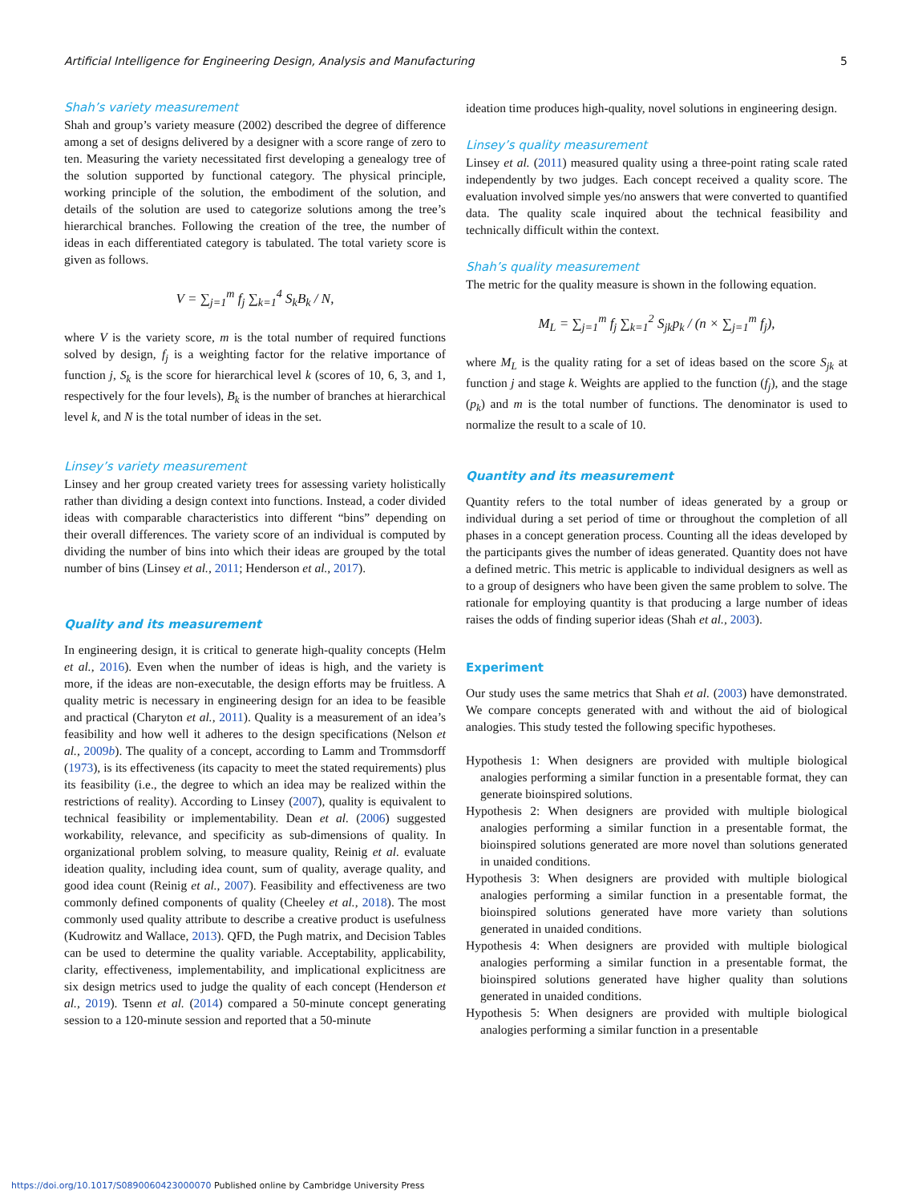Artificial Intelligence for Engineering Design, Analysis and Manufacturing 5
Shah’s variety measurement
Shah and group’s variety measure (2002) described the degree of difference among a set of designs delivered by a designer with a score range of zero to ten. Measuring the variety necessitated first developing a genealogy tree of the solution supported by functional category. The physical principle, working principle of the solution, the embodiment of the solution, and details of the solution are used to categorize solutions among the tree’s hierarchical branches. Following the creation of the tree, the number of ideas in each differentiated category is tabulated. The total variety score is given as follows.
V = ∑<sub>j=1</sub><sup>m</sup> f<sub>j</sub> ∑<sub>k=1</sub><sup>4</sup> S<sub>k</sub>B<sub>k</sub> / N,
where V is the variety score, m is the total number of required functions solved by design, f<sub>j</sub> is a weighting factor for the relative importance of function j, S<sub>k</sub> is the score for hierarchical level k (scores of 10, 6, 3, and 1, respectively for the four levels), B<sub>k</sub> is the number of branches at hierarchical level k, and N is the total number of ideas in the set.
Linsey’s variety measurement
Linsey and her group created variety trees for assessing variety holistically rather than dividing a design context into functions. Instead, a coder divided ideas with comparable characteristics into different “bins” depending on their overall differences. The variety score of an individual is computed by dividing the number of bins into which their ideas are grouped by the total number of bins (Linsey et al., 2011; Henderson et al., 2017).
Quality and its measurement
In engineering design, it is critical to generate high-quality concepts (Helm et al., 2016). Even when the number of ideas is high, and the variety is more, if the ideas are non-executable, the design efforts may be fruitless. A quality metric is necessary in engineering design for an idea to be feasible and practical (Charyton et al., 2011). Quality is a measurement of an idea’s feasibility and how well it adheres to the design specifications (Nelson et al., 2009b). The quality of a concept, according to Lamm and Trommsdorff (1973), is its effectiveness (its capacity to meet the stated requirements) plus its feasibility (i.e., the degree to which an idea may be realized within the restrictions of reality). According to Linsey (2007), quality is equivalent to technical feasibility or implementability. Dean et al. (2006) suggested workability, relevance, and specificity as sub-dimensions of quality. In organizational problem solving, to measure quality, Reinig et al. evaluate ideation quality, including idea count, sum of quality, average quality, and good idea count (Reinig et al., 2007). Feasibility and effectiveness are two commonly defined components of quality (Cheeley et al., 2018). The most commonly used quality attribute to describe a creative product is usefulness (Kudrowitz and Wallace, 2013). QFD, the Pugh matrix, and Decision Tables can be used to determine the quality variable. Acceptability, applicability, clarity, effectiveness, implementability, and implicational explicitness are six design metrics used to judge the quality of each concept (Henderson et al., 2019). Tsenn et al. (2014) compared a 50-minute concept generating session to a 120-minute session and reported that a 50-minute
ideation time produces high-quality, novel solutions in engineering design.
Linsey’s quality measurement
Linsey et al. (2011) measured quality using a three-point rating scale rated independently by two judges. Each concept received a quality score. The evaluation involved simple yes/no answers that were converted to quantified data. The quality scale inquired about the technical feasibility and technically difficult within the context.
Shah’s quality measurement
The metric for the quality measure is shown in the following equation.
M<sub>L</sub> = ∑<sub>j=1</sub><sup>m</sup> f<sub>j</sub> ∑<sub>k=1</sub><sup>2</sup> S<sub>jk</sub>p<sub>k</sub> / (n × ∑<sub>j=1</sub><sup>m</sup> f<sub>j</sub>),
where M<sub>L</sub> is the quality rating for a set of ideas based on the score S<sub>jk</sub> at function j and stage k. Weights are applied to the function (f<sub>j</sub>), and the stage (p<sub>k</sub>) and m is the total number of functions. The denominator is used to normalize the result to a scale of 10.
Quantity and its measurement
Quantity refers to the total number of ideas generated by a group or individual during a set period of time or throughout the completion of all phases in a concept generation process. Counting all the ideas developed by the participants gives the number of ideas generated. Quantity does not have a defined metric. This metric is applicable to individual designers as well as to a group of designers who have been given the same problem to solve. The rationale for employing quantity is that producing a large number of ideas raises the odds of finding superior ideas (Shah et al., 2003).
Experiment
Our study uses the same metrics that Shah et al. (2003) have demonstrated. We compare concepts generated with and without the aid of biological analogies. This study tested the following specific hypotheses.
Hypothesis 1: When designers are provided with multiple biological analogies performing a similar function in a presentable format, they can generate bioinspired solutions.
Hypothesis 2: When designers are provided with multiple biological analogies performing a similar function in a presentable format, the bioinspired solutions generated are more novel than solutions generated in unaided conditions.
Hypothesis 3: When designers are provided with multiple biological analogies performing a similar function in a presentable format, the bioinspired solutions generated have more variety than solutions generated in unaided conditions.
Hypothesis 4: When designers are provided with multiple biological analogies performing a similar function in a presentable format, the bioinspired solutions generated have higher quality than solutions generated in unaided conditions.
Hypothesis 5: When designers are provided with multiple biological analogies performing a similar function in a presentable
https://doi.org/10.1017/S0890060423000070 Published online by Cambridge University Press